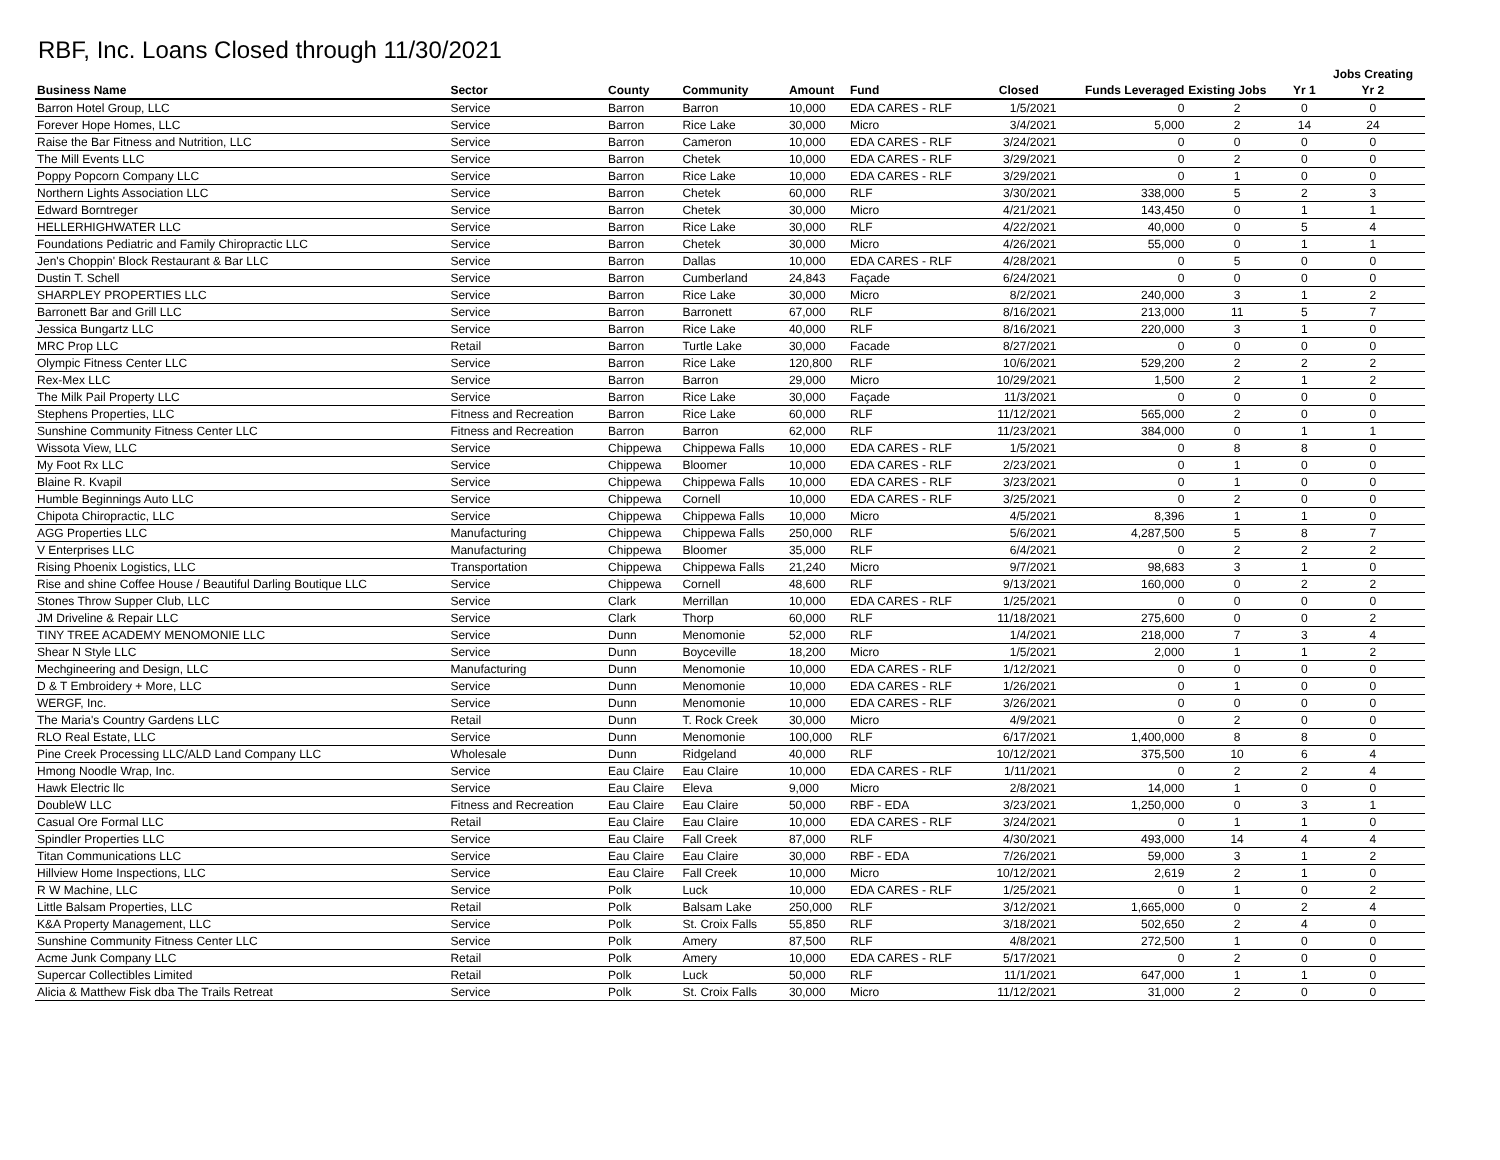RBF, Inc. Loans Closed through 11/30/2021
| | | | | | | | | | | Jobs Creating |
| --- | --- | --- | --- | --- | --- | --- | --- | --- | --- | --- |
| Business Name | Sector | County | Community | Amount | Fund | Closed | Funds Leveraged | Existing Jobs | Yr 1 | Yr 2 |
| Barron Hotel Group, LLC | Service | Barron | Barron | 10,000 | EDA CARES - RLF | 1/5/2021 | 0 | 2 | 0 | 0 |
| Forever Hope Homes, LLC | Service | Barron | Rice Lake | 30,000 | Micro | 3/4/2021 | 5,000 | 2 | 14 | 24 |
| Raise the Bar Fitness and Nutrition, LLC | Service | Barron | Cameron | 10,000 | EDA CARES - RLF | 3/24/2021 | 0 | 0 | 0 | 0 |
| The Mill Events LLC | Service | Barron | Chetek | 10,000 | EDA CARES - RLF | 3/29/2021 | 0 | 2 | 0 | 0 |
| Poppy Popcorn Company LLC | Service | Barron | Rice Lake | 10,000 | EDA CARES - RLF | 3/29/2021 | 0 | 1 | 0 | 0 |
| Northern Lights Association LLC | Service | Barron | Chetek | 60,000 | RLF | 3/30/2021 | 338,000 | 5 | 2 | 3 |
| Edward Borntreger | Service | Barron | Chetek | 30,000 | Micro | 4/21/2021 | 143,450 | 0 | 1 | 1 |
| HELLERHIGHWATER LLC | Service | Barron | Rice Lake | 30,000 | RLF | 4/22/2021 | 40,000 | 0 | 5 | 4 |
| Foundations Pediatric and Family Chiropractic LLC | Service | Barron | Chetek | 30,000 | Micro | 4/26/2021 | 55,000 | 0 | 1 | 1 |
| Jen's Choppin' Block Restaurant & Bar LLC | Service | Barron | Dallas | 10,000 | EDA CARES - RLF | 4/28/2021 | 0 | 5 | 0 | 0 |
| Dustin T. Schell | Service | Barron | Cumberland | 24,843 | Façade | 6/24/2021 | 0 | 0 | 0 | 0 |
| SHARPLEY PROPERTIES LLC | Service | Barron | Rice Lake | 30,000 | Micro | 8/2/2021 | 240,000 | 3 | 1 | 2 |
| Barronett Bar and Grill LLC | Service | Barron | Barronett | 67,000 | RLF | 8/16/2021 | 213,000 | 11 | 5 | 7 |
| Jessica Bungartz LLC | Service | Barron | Rice Lake | 40,000 | RLF | 8/16/2021 | 220,000 | 3 | 1 | 0 |
| MRC Prop LLC | Retail | Barron | Turtle Lake | 30,000 | Facade | 8/27/2021 | 0 | 0 | 0 | 0 |
| Olympic Fitness Center LLC | Service | Barron | Rice Lake | 120,800 | RLF | 10/6/2021 | 529,200 | 2 | 2 | 2 |
| Rex-Mex LLC | Service | Barron | Barron | 29,000 | Micro | 10/29/2021 | 1,500 | 2 | 1 | 2 |
| The Milk Pail Property LLC | Service | Barron | Rice Lake | 30,000 | Façade | 11/3/2021 | 0 | 0 | 0 | 0 |
| Stephens Properties, LLC | Fitness and Recreation | Barron | Rice Lake | 60,000 | RLF | 11/12/2021 | 565,000 | 2 | 0 | 0 |
| Sunshine Community Fitness Center LLC | Fitness and Recreation | Barron | Barron | 62,000 | RLF | 11/23/2021 | 384,000 | 0 | 1 | 1 |
| Wissota View, LLC | Service | Chippewa | Chippewa Falls | 10,000 | EDA CARES - RLF | 1/5/2021 | 0 | 8 | 8 | 0 |
| My Foot Rx LLC | Service | Chippewa | Bloomer | 10,000 | EDA CARES - RLF | 2/23/2021 | 0 | 1 | 0 | 0 |
| Blaine R. Kvapil | Service | Chippewa | Chippewa Falls | 10,000 | EDA CARES - RLF | 3/23/2021 | 0 | 1 | 0 | 0 |
| Humble Beginnings Auto LLC | Service | Chippewa | Cornell | 10,000 | EDA CARES - RLF | 3/25/2021 | 0 | 2 | 0 | 0 |
| Chipota Chiropractic, LLC | Service | Chippewa | Chippewa Falls | 10,000 | Micro | 4/5/2021 | 8,396 | 1 | 1 | 0 |
| AGG Properties LLC | Manufacturing | Chippewa | Chippewa Falls | 250,000 | RLF | 5/6/2021 | 4,287,500 | 5 | 8 | 7 |
| V Enterprises LLC | Manufacturing | Chippewa | Bloomer | 35,000 | RLF | 6/4/2021 | 0 | 2 | 2 | 2 |
| Rising Phoenix Logistics, LLC | Transportation | Chippewa | Chippewa Falls | 21,240 | Micro | 9/7/2021 | 98,683 | 3 | 1 | 0 |
| Rise and shine Coffee House / Beautiful Darling Boutique LLC | Service | Chippewa | Cornell | 48,600 | RLF | 9/13/2021 | 160,000 | 0 | 2 | 2 |
| Stones Throw Supper Club, LLC | Service | Clark | Merrillan | 10,000 | EDA CARES - RLF | 1/25/2021 | 0 | 0 | 0 | 0 |
| JM Driveline & Repair LLC | Service | Clark | Thorp | 60,000 | RLF | 11/18/2021 | 275,600 | 0 | 0 | 2 |
| TINY TREE ACADEMY MENOMONIE LLC | Service | Dunn | Menomonie | 52,000 | RLF | 1/4/2021 | 218,000 | 7 | 3 | 4 |
| Shear N Style LLC | Service | Dunn | Boyceville | 18,200 | Micro | 1/5/2021 | 2,000 | 1 | 1 | 2 |
| Mechgineering and Design, LLC | Manufacturing | Dunn | Menomonie | 10,000 | EDA CARES - RLF | 1/12/2021 | 0 | 0 | 0 | 0 |
| D & T Embroidery + More, LLC | Service | Dunn | Menomonie | 10,000 | EDA CARES - RLF | 1/26/2021 | 0 | 1 | 0 | 0 |
| WERGF, Inc. | Service | Dunn | Menomonie | 10,000 | EDA CARES - RLF | 3/26/2021 | 0 | 0 | 0 | 0 |
| The Maria's Country Gardens LLC | Retail | Dunn | T. Rock Creek | 30,000 | Micro | 4/9/2021 | 0 | 2 | 0 | 0 |
| RLO Real Estate, LLC | Service | Dunn | Menomonie | 100,000 | RLF | 6/17/2021 | 1,400,000 | 8 | 8 | 0 |
| Pine Creek Processing LLC/ALD Land Company LLC | Wholesale | Dunn | Ridgeland | 40,000 | RLF | 10/12/2021 | 375,500 | 10 | 6 | 4 |
| Hmong Noodle Wrap, Inc. | Service | Eau Claire | Eau Claire | 10,000 | EDA CARES - RLF | 1/11/2021 | 0 | 2 | 2 | 4 |
| Hawk Electric llc | Service | Eau Claire | Eleva | 9,000 | Micro | 2/8/2021 | 14,000 | 1 | 0 | 0 |
| DoubleW LLC | Fitness and Recreation | Eau Claire | Eau Claire | 50,000 | RBF - EDA | 3/23/2021 | 1,250,000 | 0 | 3 | 1 |
| Casual Ore Formal LLC | Retail | Eau Claire | Eau Claire | 10,000 | EDA CARES - RLF | 3/24/2021 | 0 | 1 | 1 | 0 |
| Spindler Properties LLC | Service | Eau Claire | Fall Creek | 87,000 | RLF | 4/30/2021 | 493,000 | 14 | 4 | 4 |
| Titan Communications LLC | Service | Eau Claire | Eau Claire | 30,000 | RBF - EDA | 7/26/2021 | 59,000 | 3 | 1 | 2 |
| Hillview Home Inspections, LLC | Service | Eau Claire | Fall Creek | 10,000 | Micro | 10/12/2021 | 2,619 | 2 | 1 | 0 |
| R W Machine, LLC | Service | Polk | Luck | 10,000 | EDA CARES - RLF | 1/25/2021 | 0 | 1 | 0 | 2 |
| Little Balsam Properties, LLC | Retail | Polk | Balsam Lake | 250,000 | RLF | 3/12/2021 | 1,665,000 | 0 | 2 | 4 |
| K&A Property Management, LLC | Service | Polk | St. Croix Falls | 55,850 | RLF | 3/18/2021 | 502,650 | 2 | 4 | 0 |
| Sunshine Community Fitness Center LLC | Service | Polk | Amery | 87,500 | RLF | 4/8/2021 | 272,500 | 1 | 0 | 0 |
| Acme Junk Company LLC | Retail | Polk | Amery | 10,000 | EDA CARES - RLF | 5/17/2021 | 0 | 2 | 0 | 0 |
| Supercar Collectibles Limited | Retail | Polk | Luck | 50,000 | RLF | 11/1/2021 | 647,000 | 1 | 1 | 0 |
| Alicia & Matthew Fisk dba The Trails Retreat | Service | Polk | St. Croix Falls | 30,000 | Micro | 11/12/2021 | 31,000 | 2 | 0 | 0 |